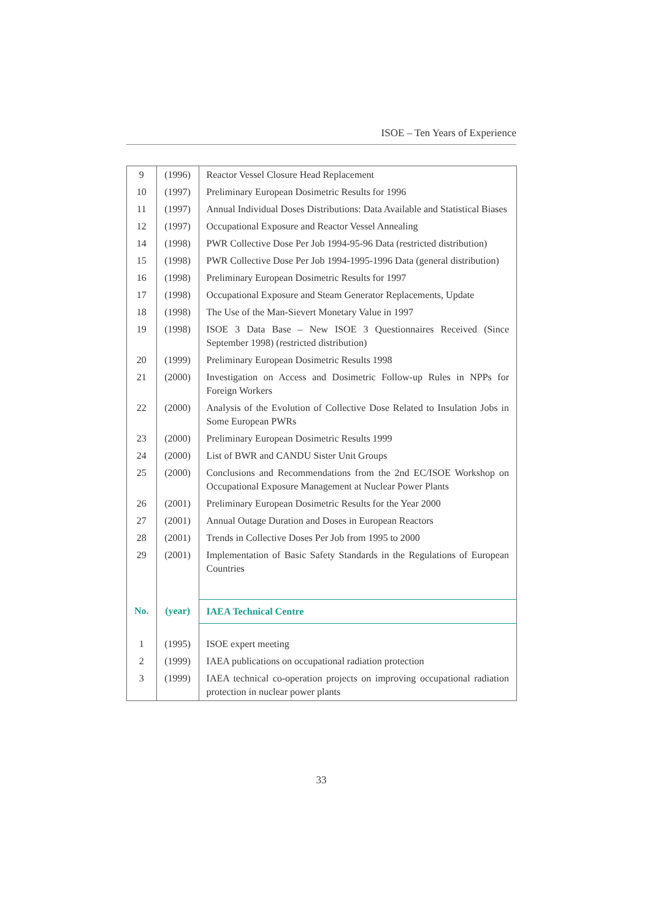ISOE – Ten Years of Experience
| 9 | (1996) | Reactor Vessel Closure Head Replacement |
| 10 | (1997) | Preliminary European Dosimetric Results for 1996 |
| 11 | (1997) | Annual Individual Doses Distributions: Data Available and Statistical Biases |
| 12 | (1997) | Occupational Exposure and Reactor Vessel Annealing |
| 14 | (1998) | PWR Collective Dose Per Job 1994-95-96 Data (restricted distribution) |
| 15 | (1998) | PWR Collective Dose Per Job 1994-1995-1996 Data (general distribution) |
| 16 | (1998) | Preliminary European Dosimetric Results for 1997 |
| 17 | (1998) | Occupational Exposure and Steam Generator Replacements, Update |
| 18 | (1998) | The Use of the Man-Sievert Monetary Value in 1997 |
| 19 | (1998) | ISOE 3 Data Base – New ISOE 3 Questionnaires Received (Since September 1998) (restricted distribution) |
| 20 | (1999) | Preliminary European Dosimetric Results 1998 |
| 21 | (2000) | Investigation on Access and Dosimetric Follow-up Rules in NPPs for Foreign Workers |
| 22 | (2000) | Analysis of the Evolution of Collective Dose Related to Insulation Jobs in Some European PWRs |
| 23 | (2000) | Preliminary European Dosimetric Results 1999 |
| 24 | (2000) | List of BWR and CANDU Sister Unit Groups |
| 25 | (2000) | Conclusions and Recommendations from the 2nd EC/ISOE Workshop on Occupational Exposure Management at Nuclear Power Plants |
| 26 | (2001) | Preliminary European Dosimetric Results for the Year 2000 |
| 27 | (2001) | Annual Outage Duration and Doses in European Reactors |
| 28 | (2001) | Trends in Collective Doses Per Job from 1995 to 2000 |
| 29 | (2001) | Implementation of Basic Safety Standards in the Regulations of European Countries |
| No. | (year) | IAEA Technical Centre |
| 1 | (1995) | ISOE expert meeting |
| 2 | (1999) | IAEA publications on occupational radiation protection |
| 3 | (1999) | IAEA technical co-operation projects on improving occupational radiation protection in nuclear power plants |
33